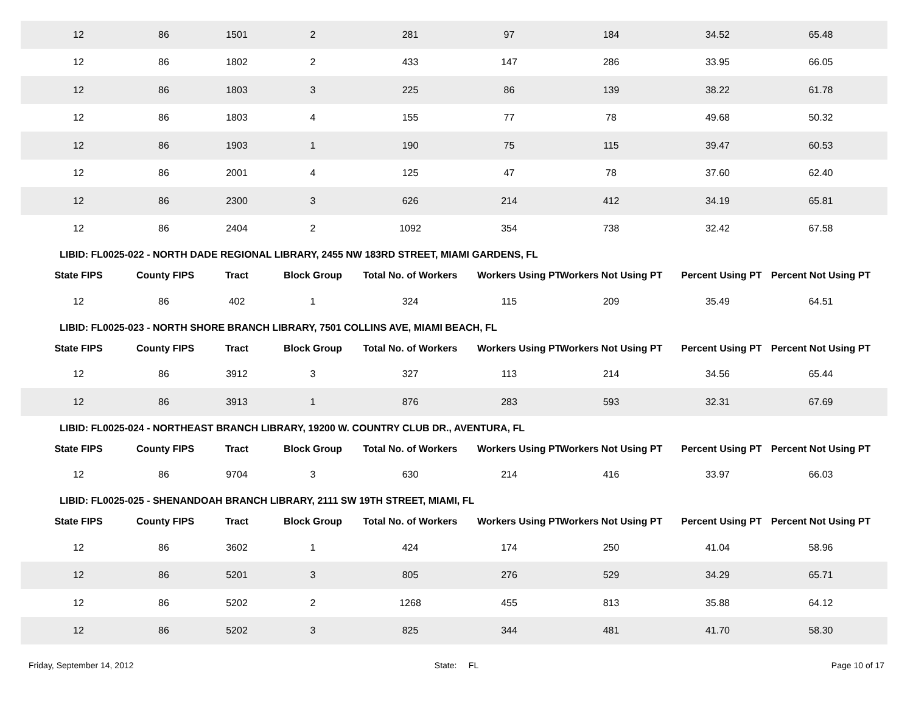| 12 | 86 | 1501 | 2 | 281 | 97 | 184 | 34.52 | 65.48 |
| 12 | 86 | 1802 | 2 | 433 | 147 | 286 | 33.95 | 66.05 |
| 12 | 86 | 1803 | 3 | 225 | 86 | 139 | 38.22 | 61.78 |
| 12 | 86 | 1803 | 4 | 155 | 77 | 78 | 49.68 | 50.32 |
| 12 | 86 | 1903 | 1 | 190 | 75 | 115 | 39.47 | 60.53 |
| 12 | 86 | 2001 | 4 | 125 | 47 | 78 | 37.60 | 62.40 |
| 12 | 86 | 2300 | 3 | 626 | 214 | 412 | 34.19 | 65.81 |
| 12 | 86 | 2404 | 2 | 1092 | 354 | 738 | 32.42 | 67.58 |
| LIBID: FL0025-022 - NORTH DADE REGIONAL LIBRARY, 2455 NW 183RD STREET, MIAMI GARDENS, FL | | | | | | | | |
| State FIPS | County FIPS | Tract | Block Group | Total No. of Workers | Workers Using PT | Workers Not Using PT | Percent Using PT | Percent Not Using PT |
| 12 | 86 | 402 | 1 | 324 | 115 | 209 | 35.49 | 64.51 |
| LIBID: FL0025-023 - NORTH SHORE BRANCH LIBRARY, 7501 COLLINS AVE, MIAMI BEACH, FL | | | | | | | | |
| State FIPS | County FIPS | Tract | Block Group | Total No. of Workers | Workers Using PT | Workers Not Using PT | Percent Using PT | Percent Not Using PT |
| 12 | 86 | 3912 | 3 | 327 | 113 | 214 | 34.56 | 65.44 |
| 12 | 86 | 3913 | 1 | 876 | 283 | 593 | 32.31 | 67.69 |
| LIBID: FL0025-024 - NORTHEAST BRANCH LIBRARY, 19200 W. COUNTRY CLUB DR., AVENTURA, FL | | | | | | | | |
| State FIPS | County FIPS | Tract | Block Group | Total No. of Workers | Workers Using PT | Workers Not Using PT | Percent Using PT | Percent Not Using PT |
| 12 | 86 | 9704 | 3 | 630 | 214 | 416 | 33.97 | 66.03 |
| LIBID: FL0025-025 - SHENANDOAH BRANCH LIBRARY, 2111 SW 19TH STREET, MIAMI, FL | | | | | | | | |
| State FIPS | County FIPS | Tract | Block Group | Total No. of Workers | Workers Using PT | Workers Not Using PT | Percent Using PT | Percent Not Using PT |
| 12 | 86 | 3602 | 1 | 424 | 174 | 250 | 41.04 | 58.96 |
| 12 | 86 | 5201 | 3 | 805 | 276 | 529 | 34.29 | 65.71 |
| 12 | 86 | 5202 | 2 | 1268 | 455 | 813 | 35.88 | 64.12 |
| 12 | 86 | 5202 | 3 | 825 | 344 | 481 | 41.70 | 58.30 |
Friday, September 14, 2012 State: FL Page 10 of 17